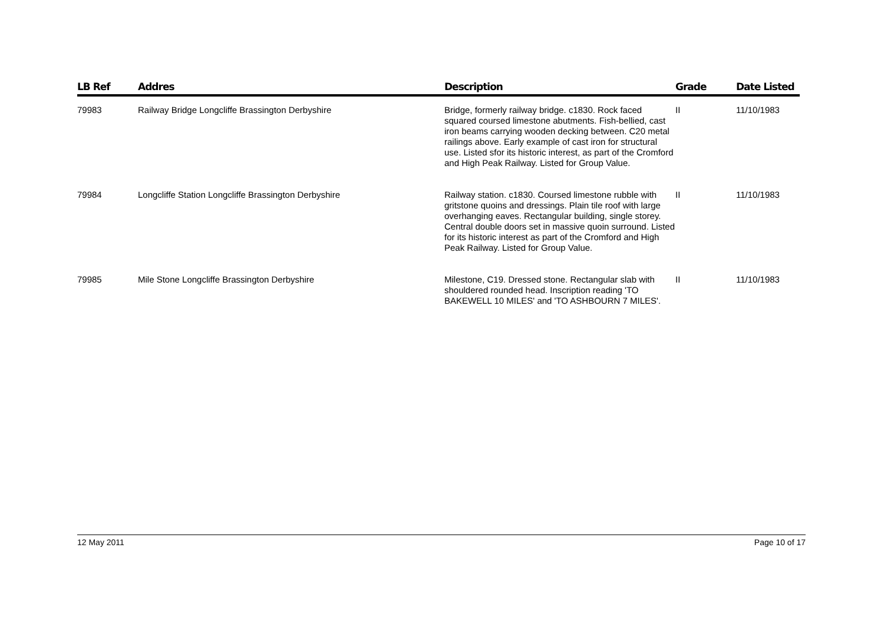| LB Ref | Addres | Description | Grade | Date Listed |
| --- | --- | --- | --- | --- |
| 79983 | Railway Bridge Longcliffe Brassington Derbyshire | Bridge, formerly railway bridge. c1830. Rock faced squared coursed limestone abutments. Fish-bellied, cast iron beams carrying wooden decking between. C20 metal railings above. Early example of cast iron for structural use. Listed sfor its historic interest, as part of the Cromford and High Peak Railway. Listed for Group Value. | II | 11/10/1983 |
| 79984 | Longcliffe Station Longcliffe Brassington Derbyshire | Railway station. c1830. Coursed limestone rubble with gritstone quoins and dressings. Plain tile roof with large overhanging eaves. Rectangular building, single storey. Central double doors set in massive quoin surround. Listed for its historic interest as part of the Cromford and High Peak Railway. Listed for Group Value. | II | 11/10/1983 |
| 79985 | Mile Stone Longcliffe Brassington Derbyshire | Milestone, C19. Dressed stone. Rectangular slab with shouldered rounded head. Inscription reading 'TO BAKEWELL 10 MILES' and 'TO ASHBOURN 7 MILES'. | II | 11/10/1983 |
12 May 2011 Page 10 of 17